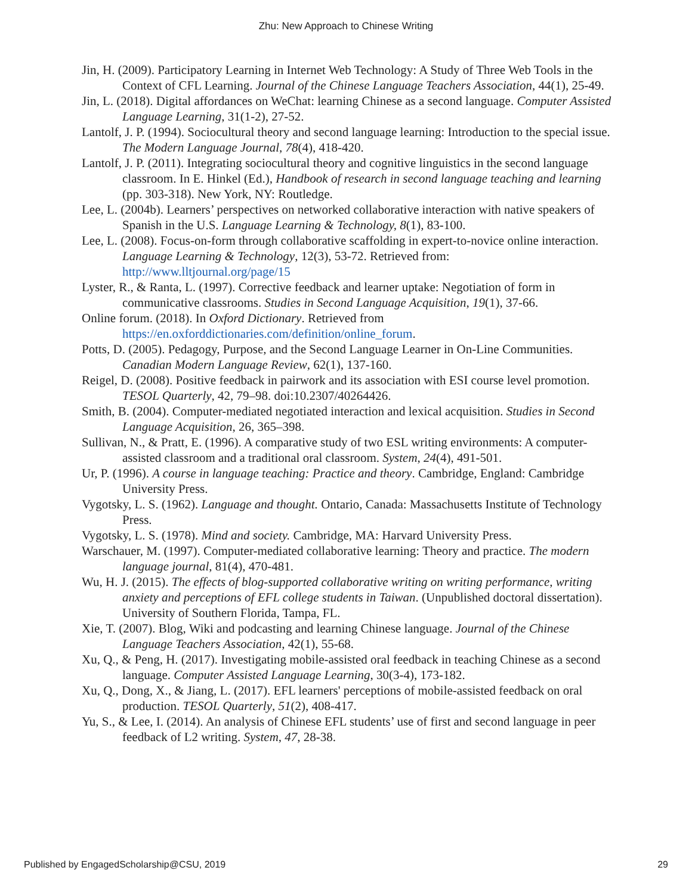Zhu: New Approach to Chinese Writing
Jin, H. (2009). Participatory Learning in Internet Web Technology: A Study of Three Web Tools in the Context of CFL Learning. Journal of the Chinese Language Teachers Association, 44(1), 25-49.
Jin, L. (2018). Digital affordances on WeChat: learning Chinese as a second language. Computer Assisted Language Learning, 31(1-2), 27-52.
Lantolf, J. P. (1994). Sociocultural theory and second language learning: Introduction to the special issue. The Modern Language Journal, 78(4), 418-420.
Lantolf, J. P. (2011). Integrating sociocultural theory and cognitive linguistics in the second language classroom. In E. Hinkel (Ed.), Handbook of research in second language teaching and learning (pp. 303-318). New York, NY: Routledge.
Lee, L. (2004b). Learners’ perspectives on networked collaborative interaction with native speakers of Spanish in the U.S. Language Learning & Technology, 8(1), 83-100.
Lee, L. (2008). Focus-on-form through collaborative scaffolding in expert-to-novice online interaction. Language Learning & Technology, 12(3), 53-72. Retrieved from: http://www.lltjournal.org/page/15
Lyster, R., & Ranta, L. (1997). Corrective feedback and learner uptake: Negotiation of form in communicative classrooms. Studies in Second Language Acquisition, 19(1), 37-66.
Online forum. (2018). In Oxford Dictionary. Retrieved from https://en.oxforddictionaries.com/definition/online_forum.
Potts, D. (2005). Pedagogy, Purpose, and the Second Language Learner in On-Line Communities. Canadian Modern Language Review, 62(1), 137-160.
Reigel, D. (2008). Positive feedback in pairwork and its association with ESI course level promotion. TESOL Quarterly, 42, 79–98. doi:10.2307/40264426.
Smith, B. (2004). Computer-mediated negotiated interaction and lexical acquisition. Studies in Second Language Acquisition, 26, 365–398.
Sullivan, N., & Pratt, E. (1996). A comparative study of two ESL writing environments: A computer-assisted classroom and a traditional oral classroom. System, 24(4), 491-501.
Ur, P. (1996). A course in language teaching: Practice and theory. Cambridge, England: Cambridge University Press.
Vygotsky, L. S. (1962). Language and thought. Ontario, Canada: Massachusetts Institute of Technology Press.
Vygotsky, L. S. (1978). Mind and society. Cambridge, MA: Harvard University Press.
Warschauer, M. (1997). Computer-mediated collaborative learning: Theory and practice. The modern language journal, 81(4), 470-481.
Wu, H. J. (2015). The effects of blog-supported collaborative writing on writing performance, writing anxiety and perceptions of EFL college students in Taiwan. (Unpublished doctoral dissertation). University of Southern Florida, Tampa, FL.
Xie, T. (2007). Blog, Wiki and podcasting and learning Chinese language. Journal of the Chinese Language Teachers Association, 42(1), 55-68.
Xu, Q., & Peng, H. (2017). Investigating mobile-assisted oral feedback in teaching Chinese as a second language. Computer Assisted Language Learning, 30(3-4), 173-182.
Xu, Q., Dong, X., & Jiang, L. (2017). EFL learners' perceptions of mobile-assisted feedback on oral production. TESOL Quarterly, 51(2), 408-417.
Yu, S., & Lee, I. (2014). An analysis of Chinese EFL students’ use of first and second language in peer feedback of L2 writing. System, 47, 28-38.
Published by EngagedScholarship@CSU, 2019 29